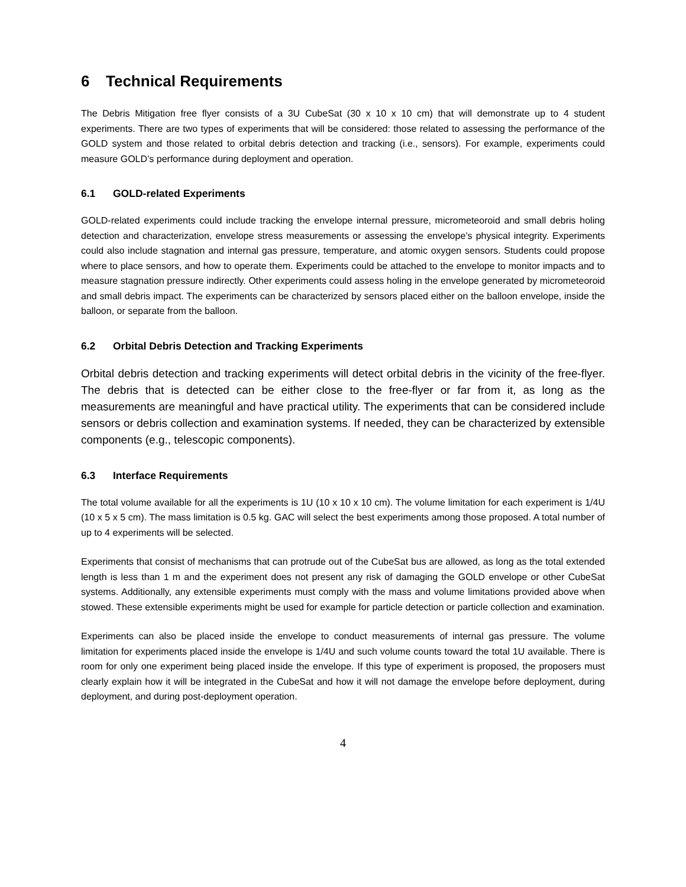6 Technical Requirements
The Debris Mitigation free flyer consists of a 3U CubeSat (30 x 10 x 10 cm) that will demonstrate up to 4 student experiments. There are two types of experiments that will be considered: those related to assessing the performance of the GOLD system and those related to orbital debris detection and tracking (i.e., sensors). For example, experiments could measure GOLD’s performance during deployment and operation.
6.1 GOLD-related Experiments
GOLD-related experiments could include tracking the envelope internal pressure, micrometeoroid and small debris holing detection and characterization, envelope stress measurements or assessing the envelope’s physical integrity. Experiments could also include stagnation and internal gas pressure, temperature, and atomic oxygen sensors. Students could propose where to place sensors, and how to operate them. Experiments could be attached to the envelope to monitor impacts and to measure stagnation pressure indirectly. Other experiments could assess holing in the envelope generated by micrometeoroid and small debris impact. The experiments can be characterized by sensors placed either on the balloon envelope, inside the balloon, or separate from the balloon.
6.2 Orbital Debris Detection and Tracking Experiments
Orbital debris detection and tracking experiments will detect orbital debris in the vicinity of the free-flyer. The debris that is detected can be either close to the free-flyer or far from it, as long as the measurements are meaningful and have practical utility. The experiments that can be considered include sensors or debris collection and examination systems. If needed, they can be characterized by extensible components (e.g., telescopic components).
6.3 Interface Requirements
The total volume available for all the experiments is 1U (10 x 10 x 10 cm). The volume limitation for each experiment is 1/4U (10 x 5 x 5 cm). The mass limitation is 0.5 kg. GAC will select the best experiments among those proposed. A total number of up to 4 experiments will be selected.
Experiments that consist of mechanisms that can protrude out of the CubeSat bus are allowed, as long as the total extended length is less than 1 m and the experiment does not present any risk of damaging the GOLD envelope or other CubeSat systems. Additionally, any extensible experiments must comply with the mass and volume limitations provided above when stowed. These extensible experiments might be used for example for particle detection or particle collection and examination.
Experiments can also be placed inside the envelope to conduct measurements of internal gas pressure. The volume limitation for experiments placed inside the envelope is 1/4U and such volume counts toward the total 1U available. There is room for only one experiment being placed inside the envelope. If this type of experiment is proposed, the proposers must clearly explain how it will be integrated in the CubeSat and how it will not damage the envelope before deployment, during deployment, and during post-deployment operation.
4